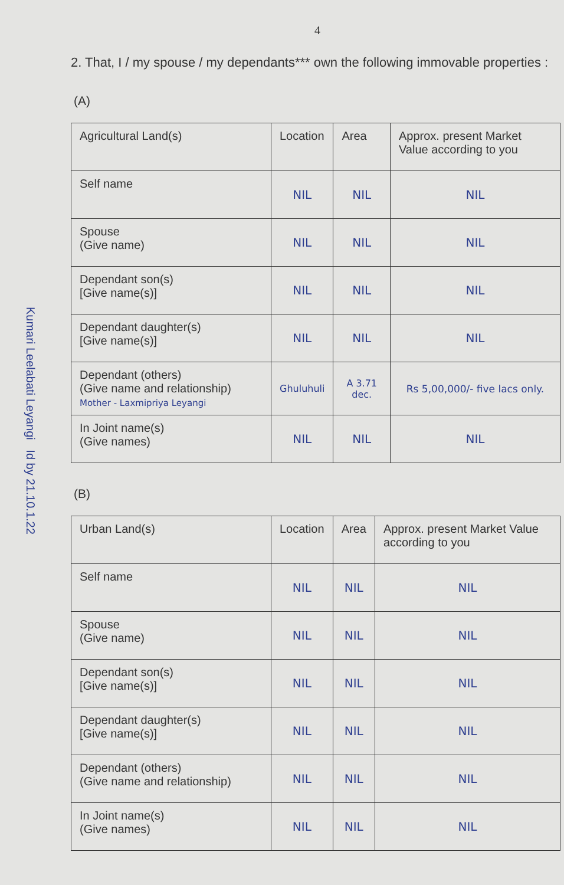4
2. That, I / my spouse / my dependants*** own the following immovable properties :
(A)
| Agricultural Land(s) | Location | Area | Approx. present Market Value according to you |
| --- | --- | --- | --- |
| Self name | NIL | NIL | NIL |
| Spouse (Give name) | NIL | NIL | NIL |
| Dependant son(s) [Give name(s)] | NIL | NIL | NIL |
| Dependant daughter(s) [Give name(s)] | NIL | NIL | NIL |
| Dependant (others) (Give name and relationship) Mother - Laxmipriya Leyangi | Ghuluhuli | A 3.71 dec. | Rs 5,00,000/- five lacs only. |
| In Joint name(s) (Give names) | NIL | NIL | NIL |
(B)
| Urban Land(s) | Location | Area | Approx. present Market Value according to you |
| --- | --- | --- | --- |
| Self name | NIL | NIL | NIL |
| Spouse (Give name) | NIL | NIL | NIL |
| Dependant son(s) [Give name(s)] | NIL | NIL | NIL |
| Dependant daughter(s) [Give name(s)] | NIL | NIL | NIL |
| Dependant (others) (Give name and relationship) | NIL | NIL | NIL |
| In Joint name(s) (Give names) | NIL | NIL | NIL |
Kumari Leelabati Leyangi Id by 21.10.1.22